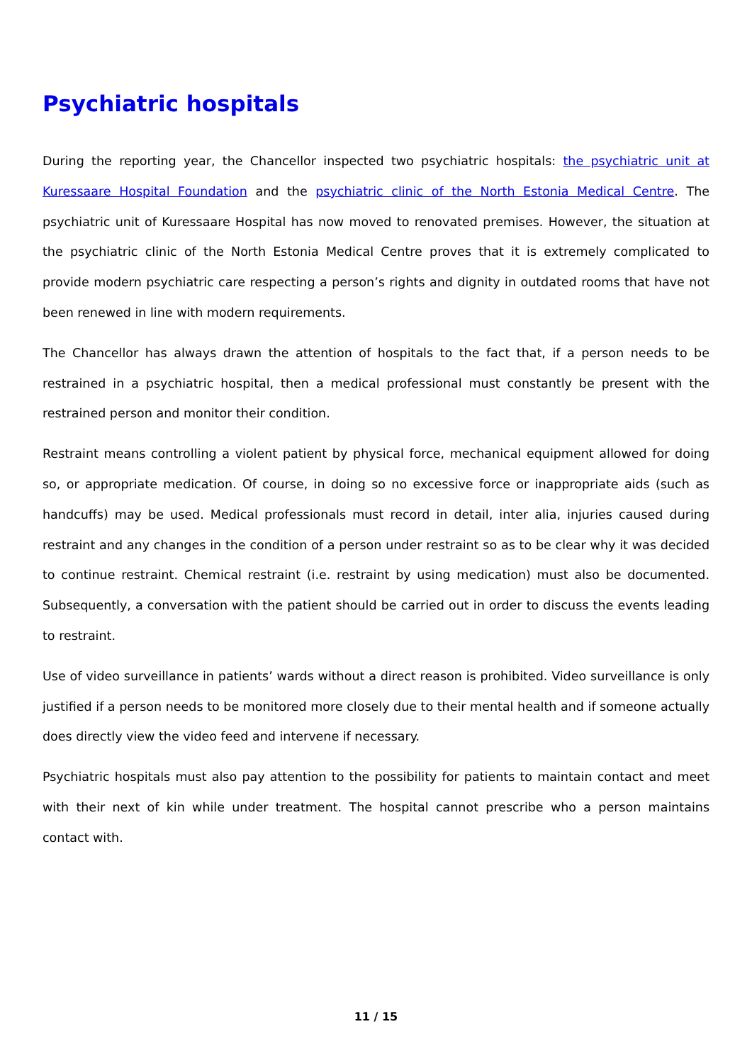Psychiatric hospitals
During the reporting year, the Chancellor inspected two psychiatric hospitals: the psychiatric unit at Kuressaare Hospital Foundation and the psychiatric clinic of the North Estonia Medical Centre. The psychiatric unit of Kuressaare Hospital has now moved to renovated premises. However, the situation at the psychiatric clinic of the North Estonia Medical Centre proves that it is extremely complicated to provide modern psychiatric care respecting a person’s rights and dignity in outdated rooms that have not been renewed in line with modern requirements.
The Chancellor has always drawn the attention of hospitals to the fact that, if a person needs to be restrained in a psychiatric hospital, then a medical professional must constantly be present with the restrained person and monitor their condition.
Restraint means controlling a violent patient by physical force, mechanical equipment allowed for doing so, or appropriate medication. Of course, in doing so no excessive force or inappropriate aids (such as handcuffs) may be used. Medical professionals must record in detail, inter alia, injuries caused during restraint and any changes in the condition of a person under restraint so as to be clear why it was decided to continue restraint. Chemical restraint (i.e. restraint by using medication) must also be documented. Subsequently, a conversation with the patient should be carried out in order to discuss the events leading to restraint.
Use of video surveillance in patients’ wards without a direct reason is prohibited. Video surveillance is only justified if a person needs to be monitored more closely due to their mental health and if someone actually does directly view the video feed and intervene if necessary.
Psychiatric hospitals must also pay attention to the possibility for patients to maintain contact and meet with their next of kin while under treatment. The hospital cannot prescribe who a person maintains contact with.
11 / 15